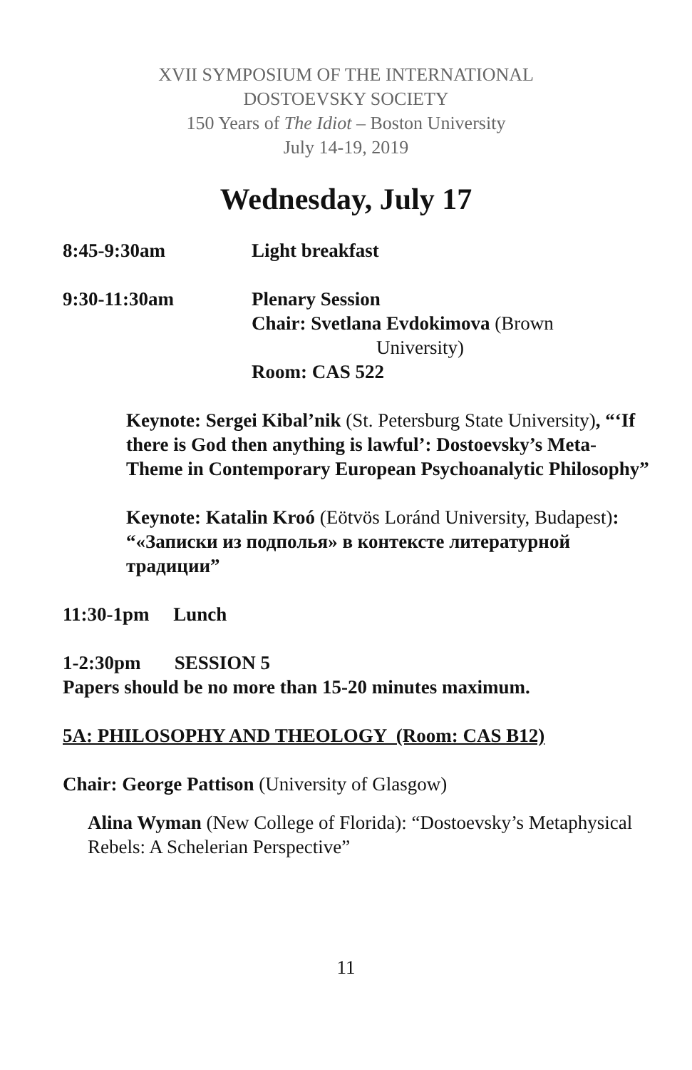XVII SYMPOSIUM OF THE INTERNATIONAL
DOSTOEVSKY SOCIETY
150 Years of The Idiot – Boston University
July 14-19, 2019
Wednesday, July 17
8:45-9:30am Light breakfast
9:30-11:30am Plenary Session
Chair: Svetlana Evdokimova (Brown
University)
Room: CAS 522
Keynote: Sergei Kibal’nik (St. Petersburg State University), “‘If there is God then anything is lawful’: Dostoevsky’s Meta-Theme in Contemporary European Psychoanalytic Philosophy”
Keynote: Katalin Kroó (Eötvös Loránd University, Budapest): “«Записки из подполья» в контексте литературной традиции”
11:30-1pm Lunch
1-2:30pm SESSION 5
Papers should be no more than 15-20 minutes maximum.
5A: PHILOSOPHY AND THEOLOGY (Room: CAS B12)
Chair: George Pattison (University of Glasgow)
Alina Wyman (New College of Florida): “Dostoevsky’s Metaphysical Rebels: A Schelerian Perspective”
11